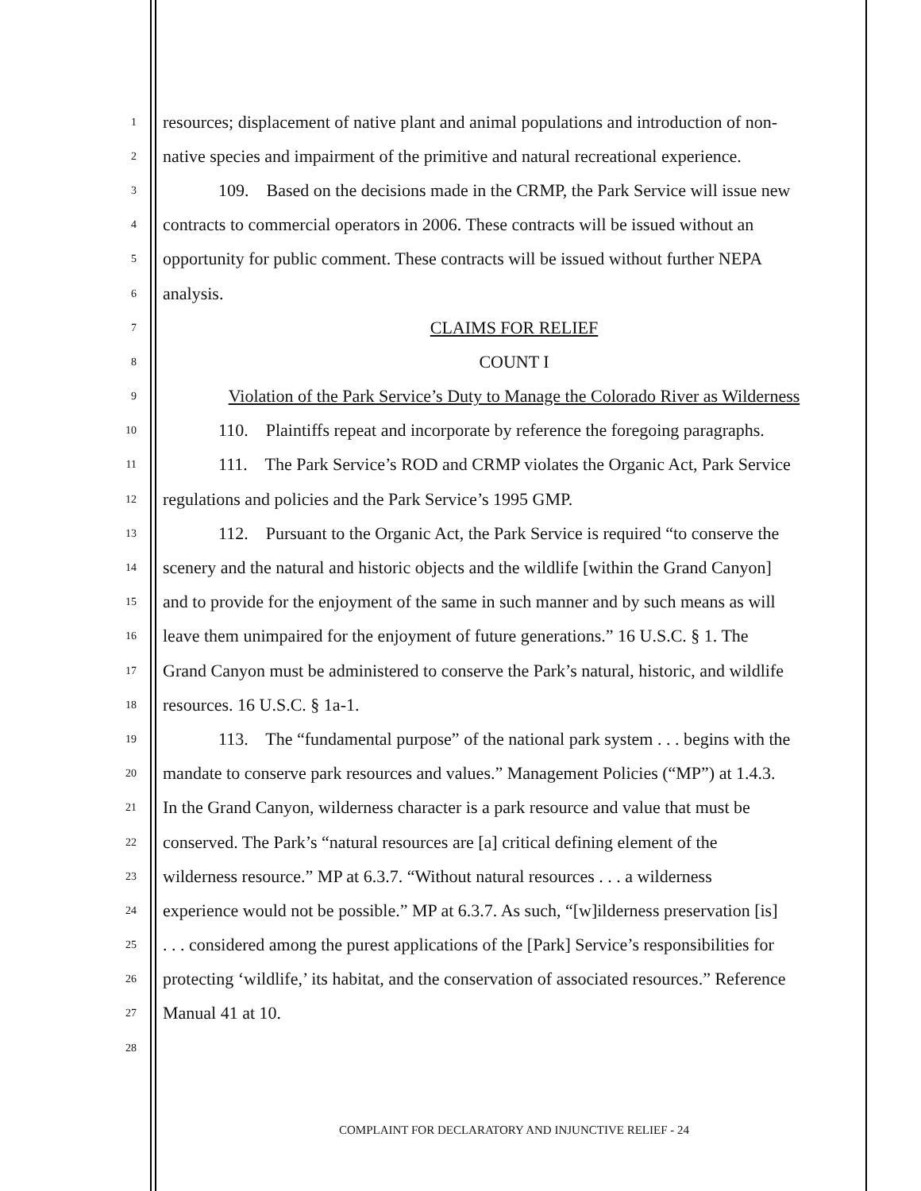1 resources; displacement of native plant and animal populations and introduction of non-
2 native species and impairment of the primitive and natural recreational experience.
3 109. Based on the decisions made in the CRMP, the Park Service will issue new
4 contracts to commercial operators in 2006. These contracts will be issued without an
5 opportunity for public comment. These contracts will be issued without further NEPA
6 analysis.
7 CLAIMS FOR RELIEF
8 COUNT I
9 Violation of the Park Service’s Duty to Manage the Colorado River as Wilderness
10 110. Plaintiffs repeat and incorporate by reference the foregoing paragraphs.
11 111. The Park Service’s ROD and CRMP violates the Organic Act, Park Service
12 regulations and policies and the Park Service’s 1995 GMP.
13 112. Pursuant to the Organic Act, the Park Service is required “to conserve the
14 scenery and the natural and historic objects and the wildlife [within the Grand Canyon]
15 and to provide for the enjoyment of the same in such manner and by such means as will
16 leave them unimpaired for the enjoyment of future generations.” 16 U.S.C. § 1. The
17 Grand Canyon must be administered to conserve the Park’s natural, historic, and wildlife
18 resources. 16 U.S.C. § 1a-1.
19 113. The “fundamental purpose” of the national park system . . . begins with the
20 mandate to conserve park resources and values.” Management Policies (“MP”) at 1.4.3.
21 In the Grand Canyon, wilderness character is a park resource and value that must be
22 conserved. The Park’s “natural resources are [a] critical defining element of the
23 wilderness resource.” MP at 6.3.7. “Without natural resources . . . a wilderness
24 experience would not be possible.” MP at 6.3.7. As such, “[w]ilderness preservation [is]
25. . . considered among the purest applications of the [Park] Service’s responsibilities for
26 protecting ‘wildlife,’ its habitat, and the conservation of associated resources.” Reference
27 Manual 41 at 10.
28
COMPLAINT FOR DECLARATORY AND INJUNCTIVE RELIEF - 24